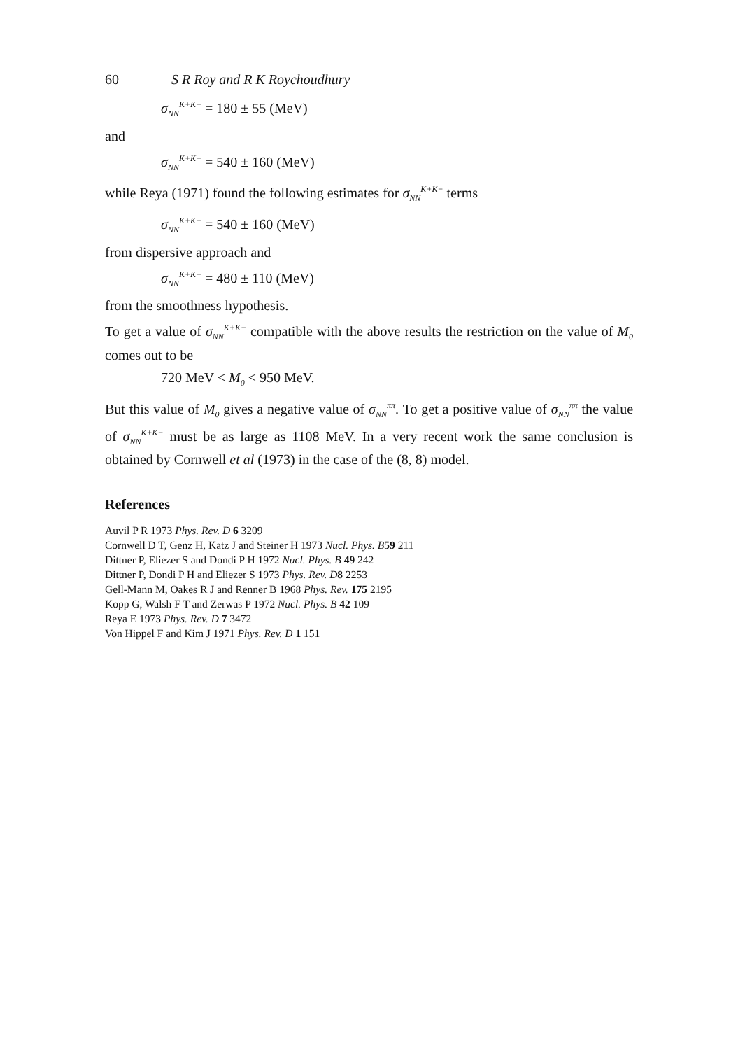60 S R Roy and R K Roychoudhury
σ<sub>NN</sub><sup>K+K−</sup> = 180 ± 55 (MeV)
and
σ<sub>NN</sub><sup>K+K−</sup> = 540 ± 160 (MeV)
while Reya (1971) found the following estimates for σ<sub>NN</sub><sup>K+K−</sup> terms
σ<sub>NN</sub><sup>K+K−</sup> = 540 ± 160 (MeV)
from dispersive approach and
σ<sub>NN</sub><sup>K+K−</sup> = 480 ± 110 (MeV)
from the smoothness hypothesis.
To get a value of σ<sub>NN</sub><sup>K+K−</sup> compatible with the above results the restriction on the value of M<sub>0</sub> comes out to be
720 MeV < M<sub>0</sub> < 950 MeV.
But this value of M<sub>0</sub> gives a negative value of σ<sub>NN</sub><sup>ππ</sup>. To get a positive value of σ<sub>NN</sub><sup>ππ</sup> the value of σ<sub>NN</sub><sup>K+K−</sup> must be as large as 1108 MeV. In a very recent work the same conclusion is obtained by Cornwell et al (1973) in the case of the (8, 8) model.
References
Auvil P R 1973 Phys. Rev. D 6 3209
Cornwell D T, Genz H, Katz J and Steiner H 1973 Nucl. Phys. B 59 211
Dittner P, Eliezer S and Dondi P H 1972 Nucl. Phys. B 49 242
Dittner P, Dondi P H and Eliezer S 1973 Phys. Rev. D 8 2253
Gell-Mann M, Oakes R J and Renner B 1968 Phys. Rev. 175 2195
Kopp G, Walsh F T and Zerwas P 1972 Nucl. Phys. B 42 109
Reya E 1973 Phys. Rev. D 7 3472
Von Hippel F and Kim J 1971 Phys. Rev. D 1 151